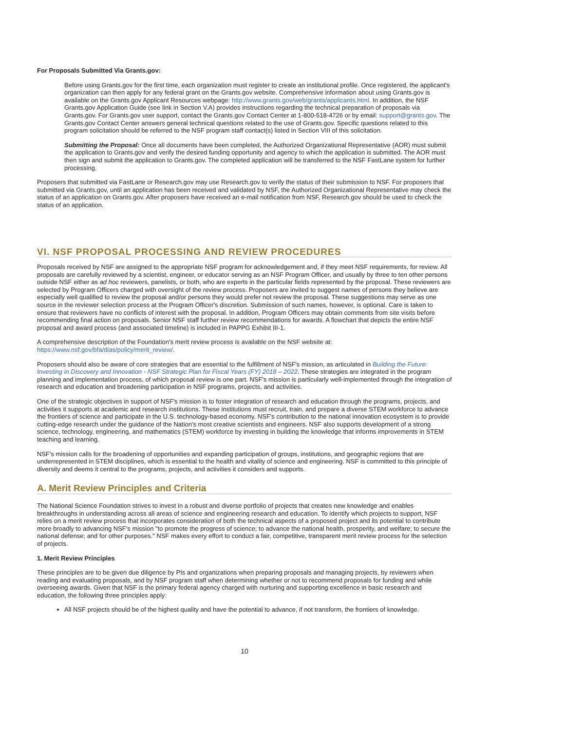For Proposals Submitted Via Grants.gov:
Before using Grants.gov for the first time, each organization must register to create an institutional profile. Once registered, the applicant's organization can then apply for any federal grant on the Grants.gov website. Comprehensive information about using Grants.gov is available on the Grants.gov Applicant Resources webpage: http://www.grants.gov/web/grants/applicants.html. In addition, the NSF Grants.gov Application Guide (see link in Section V.A) provides instructions regarding the technical preparation of proposals via Grants.gov. For Grants.gov user support, contact the Grants.gov Contact Center at 1-800-518-4726 or by email: support@grants.gov. The Grants.gov Contact Center answers general technical questions related to the use of Grants.gov. Specific questions related to this program solicitation should be referred to the NSF program staff contact(s) listed in Section VIII of this solicitation.
Submitting the Proposal: Once all documents have been completed, the Authorized Organizational Representative (AOR) must submit the application to Grants.gov and verify the desired funding opportunity and agency to which the application is submitted. The AOR must then sign and submit the application to Grants.gov. The completed application will be transferred to the NSF FastLane system for further processing.
Proposers that submitted via FastLane or Research.gov may use Research.gov to verify the status of their submission to NSF. For proposers that submitted via Grants.gov, until an application has been received and validated by NSF, the Authorized Organizational Representative may check the status of an application on Grants.gov. After proposers have received an e-mail notification from NSF, Research.gov should be used to check the status of an application.
VI. NSF PROPOSAL PROCESSING AND REVIEW PROCEDURES
Proposals received by NSF are assigned to the appropriate NSF program for acknowledgement and, if they meet NSF requirements, for review. All proposals are carefully reviewed by a scientist, engineer, or educator serving as an NSF Program Officer, and usually by three to ten other persons outside NSF either as ad hoc reviewers, panelists, or both, who are experts in the particular fields represented by the proposal. These reviewers are selected by Program Officers charged with oversight of the review process. Proposers are invited to suggest names of persons they believe are especially well qualified to review the proposal and/or persons they would prefer not review the proposal. These suggestions may serve as one source in the reviewer selection process at the Program Officer's discretion. Submission of such names, however, is optional. Care is taken to ensure that reviewers have no conflicts of interest with the proposal. In addition, Program Officers may obtain comments from site visits before recommending final action on proposals. Senior NSF staff further review recommendations for awards. A flowchart that depicts the entire NSF proposal and award process (and associated timeline) is included in PAPPG Exhibit III-1.
A comprehensive description of the Foundation's merit review process is available on the NSF website at: https://www.nsf.gov/bfa/dias/policy/merit_review/.
Proposers should also be aware of core strategies that are essential to the fulfillment of NSF's mission, as articulated in Building the Future: Investing in Discovery and Innovation - NSF Strategic Plan for Fiscal Years (FY) 2018 – 2022. These strategies are integrated in the program planning and implementation process, of which proposal review is one part. NSF's mission is particularly well-implemented through the integration of research and education and broadening participation in NSF programs, projects, and activities.
One of the strategic objectives in support of NSF's mission is to foster integration of research and education through the programs, projects, and activities it supports at academic and research institutions. These institutions must recruit, train, and prepare a diverse STEM workforce to advance the frontiers of science and participate in the U.S. technology-based economy. NSF's contribution to the national innovation ecosystem is to provide cutting-edge research under the guidance of the Nation's most creative scientists and engineers. NSF also supports development of a strong science, technology, engineering, and mathematics (STEM) workforce by investing in building the knowledge that informs improvements in STEM teaching and learning.
NSF's mission calls for the broadening of opportunities and expanding participation of groups, institutions, and geographic regions that are underrepresented in STEM disciplines, which is essential to the health and vitality of science and engineering. NSF is committed to this principle of diversity and deems it central to the programs, projects, and activities it considers and supports.
A. Merit Review Principles and Criteria
The National Science Foundation strives to invest in a robust and diverse portfolio of projects that creates new knowledge and enables breakthroughs in understanding across all areas of science and engineering research and education. To identify which projects to support, NSF relies on a merit review process that incorporates consideration of both the technical aspects of a proposed project and its potential to contribute more broadly to advancing NSF's mission "to promote the progress of science; to advance the national health, prosperity, and welfare; to secure the national defense; and for other purposes." NSF makes every effort to conduct a fair, competitive, transparent merit review process for the selection of projects.
1. Merit Review Principles
These principles are to be given due diligence by PIs and organizations when preparing proposals and managing projects, by reviewers when reading and evaluating proposals, and by NSF program staff when determining whether or not to recommend proposals for funding and while overseeing awards. Given that NSF is the primary federal agency charged with nurturing and supporting excellence in basic research and education, the following three principles apply:
All NSF projects should be of the highest quality and have the potential to advance, if not transform, the frontiers of knowledge.
10